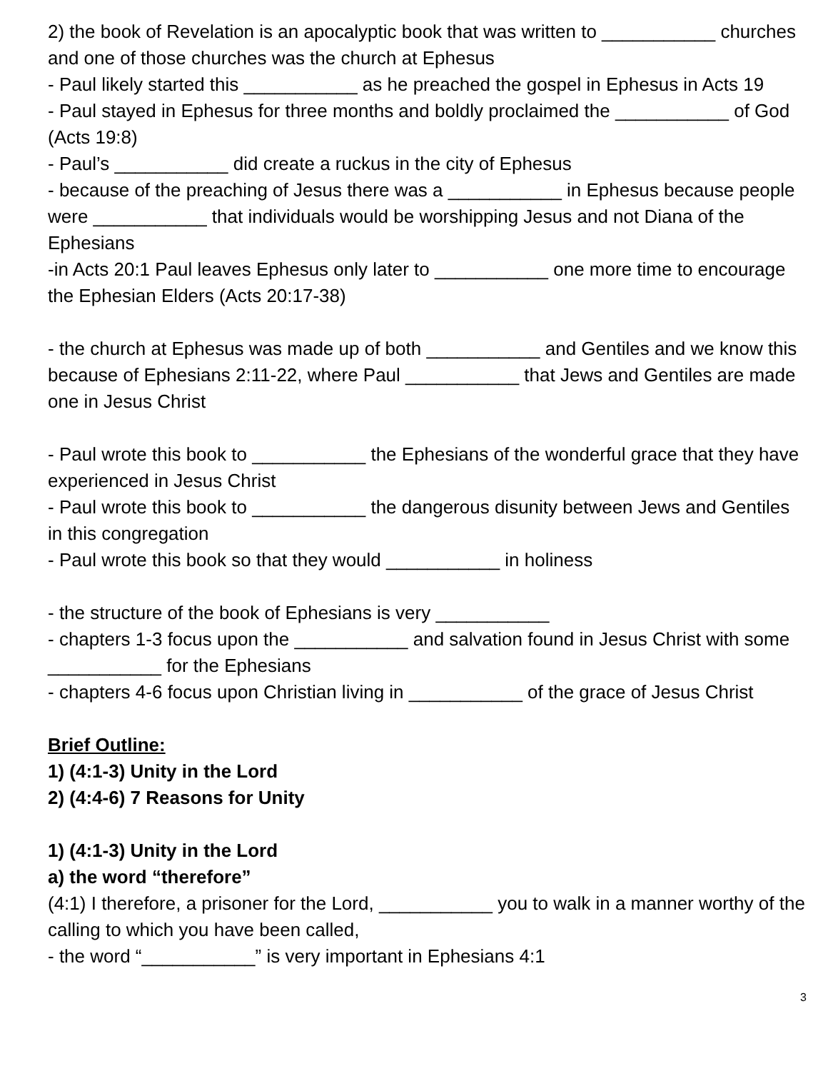2) the book of Revelation is an apocalyptic book that was written to ___________ churches and one of those churches was the church at Ephesus
- Paul likely started this ___________ as he preached the gospel in Ephesus in Acts 19
- Paul stayed in Ephesus for three months and boldly proclaimed the ___________ of God (Acts 19:8)
- Paul’s ___________ did create a ruckus in the city of Ephesus
- because of the preaching of Jesus there was a ___________ in Ephesus because people were ___________ that individuals would be worshipping Jesus and not Diana of the Ephesians
-in Acts 20:1 Paul leaves Ephesus only later to ___________ one more time to encourage the Ephesian Elders (Acts 20:17-38)
- the church at Ephesus was made up of both ___________ and Gentiles and we know this because of Ephesians 2:11-22, where Paul ___________ that Jews and Gentiles are made one in Jesus Christ
- Paul wrote this book to ___________ the Ephesians of the wonderful grace that they have experienced in Jesus Christ
- Paul wrote this book to ___________ the dangerous disunity between Jews and Gentiles in this congregation
- Paul wrote this book so that they would ___________ in holiness
- the structure of the book of Ephesians is very ___________
- chapters 1-3 focus upon the ___________ and salvation found in Jesus Christ with some ___________ for the Ephesians
- chapters 4-6 focus upon Christian living in ___________ of the grace of Jesus Christ
Brief Outline:
1) (4:1-3) Unity in the Lord
2) (4:4-6) 7 Reasons for Unity
1) (4:1-3) Unity in the Lord
a) the word “therefore”
(4:1) I therefore, a prisoner for the Lord, ___________ you to walk in a manner worthy of the calling to which you have been called,
- the word “___________” is very important in Ephesians 4:1
3